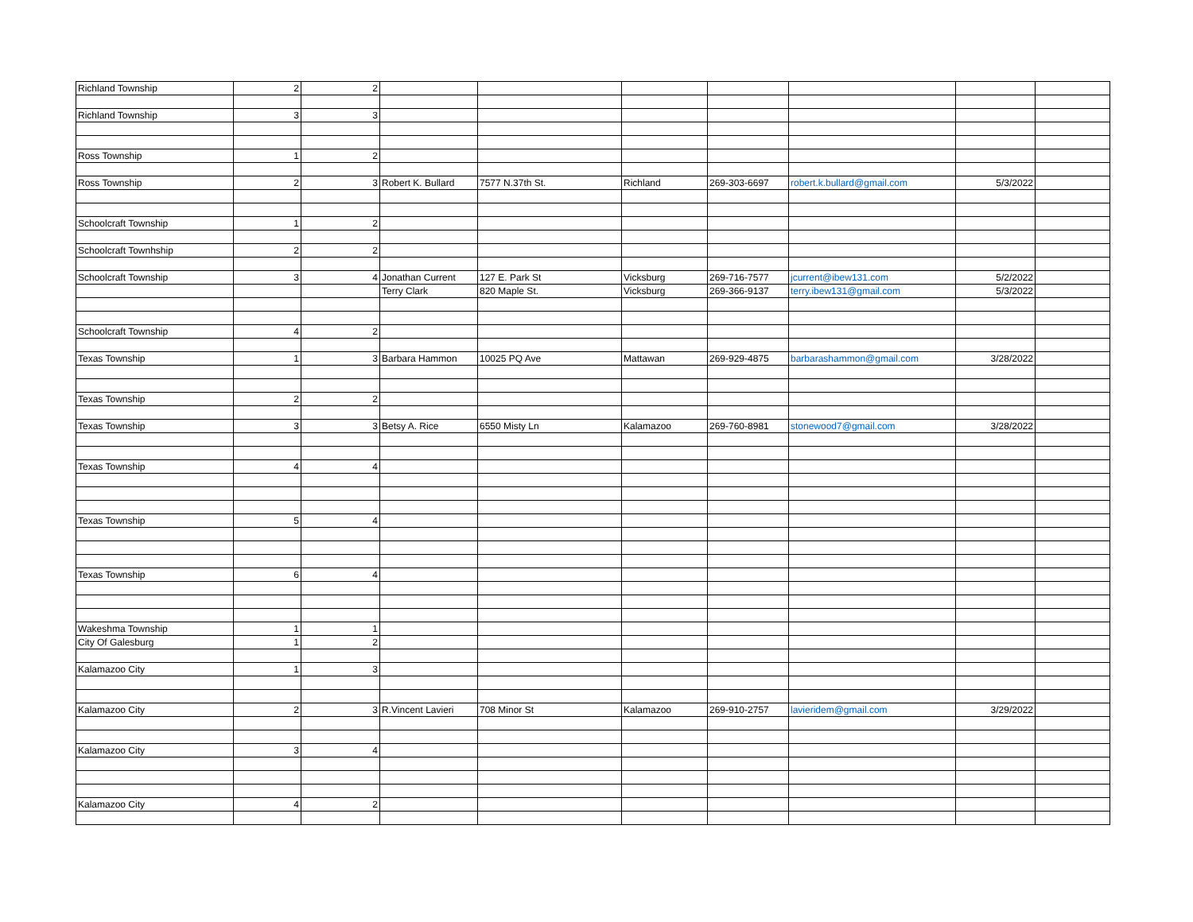| Richland Township | 2 | 2 | | | | | | | |
| Richland Township | 3 | 3 | | | | | | | |
| Ross Township | 1 | 2 | | | | | | | |
| Ross Township | 2 | 3 | Robert K. Bullard | 7577 N.37th St. | Richland | 269-303-6697 | robert.k.bullard@gmail.com | 5/3/2022 | |
| Schoolcraft Township | 1 | 2 | | | | | | | |
| Schoolcraft Townhship | 2 | 2 | | | | | | | |
| Schoolcraft Township | 3 | 4 | Jonathan Current | 127 E. Park St | Vicksburg | 269-716-7577 | jcurrent@ibew131.com | 5/2/2022 | |
| | | | Terry Clark | 820 Maple St. | Vicksburg | 269-366-9137 | terry.ibew131@gmail.com | 5/3/2022 | |
| Schoolcraft Township | 4 | 2 | | | | | | | |
| Texas Township | 1 | 3 | Barbara Hammon | 10025 PQ Ave | Mattawan | 269-929-4875 | barbarashammon@gmail.com | 3/28/2022 | |
| Texas Township | 2 | 2 | | | | | | | |
| Texas Township | 3 | 3 | Betsy A. Rice | 6550 Misty Ln | Kalamazoo | 269-760-8981 | stonewood7@gmail.com | 3/28/2022 | |
| Texas Township | 4 | 4 | | | | | | | |
| Texas Township | 5 | 4 | | | | | | | |
| Texas Township | 6 | 4 | | | | | | | |
| Wakeshma Township | 1 | 1 | | | | | | | |
| City Of Galesburg | 1 | 2 | | | | | | | |
| Kalamazoo City | 1 | 3 | | | | | | | |
| Kalamazoo City | 2 | 3 | R.Vincent Lavieri | 708 Minor St | Kalamazoo | 269-910-2757 | lavieridem@gmail.com | 3/29/2022 | |
| Kalamazoo City | 3 | 4 | | | | | | | |
| Kalamazoo City | 4 | 2 | | | | | | | |